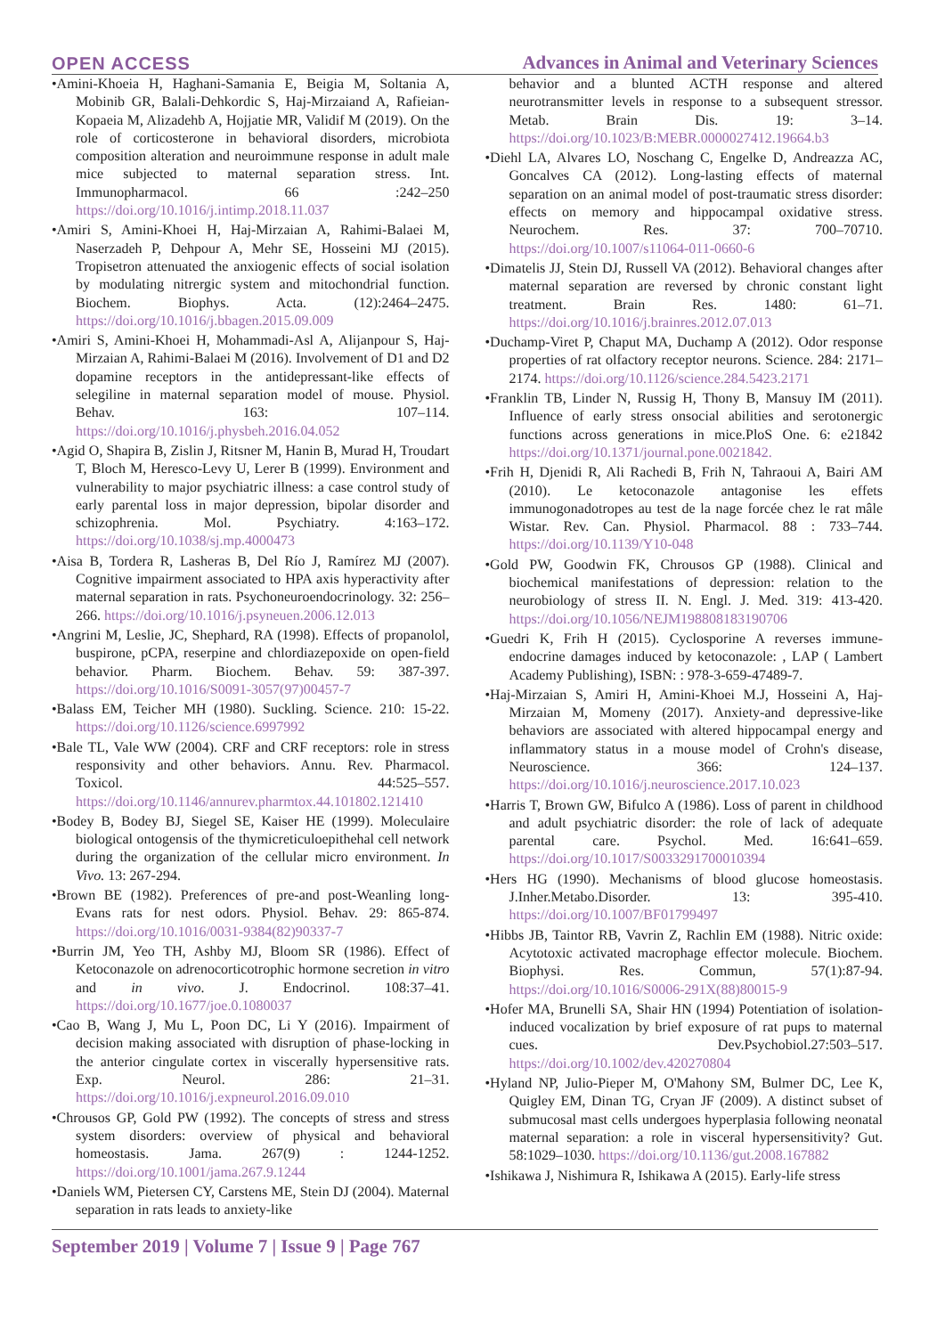OPEN ACCESS
Advances in Animal and Veterinary Sciences
•Amini-Khoeia H, Haghani-Samania E, Beigia M, Soltania A, Mobinib GR, Balali-Dehkordic S, Haj-Mirzaiand A, Rafieian-Kopaeia M, Alizadehb A, Hojjatie MR, Validif M (2019). On the role of corticosterone in behavioral disorders, microbiota composition alteration and neuroimmune response in adult male mice subjected to maternal separation stress. Int. Immunopharmacol. 66 :242–250 https://doi.org/10.1016/j.intimp.2018.11.037
•Amiri S, Amini-Khoei H, Haj-Mirzaian A, Rahimi-Balaei M, Naserzadeh P, Dehpour A, Mehr SE, Hosseini MJ (2015). Tropisetron attenuated the anxiogenic effects of social isolation by modulating nitrergic system and mitochondrial function. Biochem. Biophys. Acta. (12):2464–2475. https://doi.org/10.1016/j.bbagen.2015.09.009
•Amiri S, Amini-Khoei H, Mohammadi-Asl A, Alijanpour S, Haj-Mirzaian A, Rahimi-Balaei M (2016). Involvement of D1 and D2 dopamine receptors in the antidepressant-like effects of selegiline in maternal separation model of mouse. Physiol. Behav. 163: 107–114. https://doi.org/10.1016/j.physbeh.2016.04.052
•Agid O, Shapira B, Zislin J, Ritsner M, Hanin B, Murad H, Troudart T, Bloch M, Heresco-Levy U, Lerer B (1999). Environment and vulnerability to major psychiatric illness: a case control study of early parental loss in major depression, bipolar disorder and schizophrenia. Mol. Psychiatry. 4:163–172. https://doi.org/10.1038/sj.mp.4000473
•Aisa B, Tordera R, Lasheras B, Del Río J, Ramírez MJ (2007). Cognitive impairment associated to HPA axis hyperactivity after maternal separation in rats. Psychoneuroendocrinology. 32: 256–266. https://doi.org/10.1016/j.psyneuen.2006.12.013
•Angrini M, Leslie, JC, Shephard, RA (1998). Effects of propanolol, buspirone, pCPA, reserpine and chlordiazepoxide on open-field behavior. Pharm. Biochem. Behav. 59: 387-397. https://doi.org/10.1016/S0091-3057(97)00457-7
•Balass EM, Teicher MH (1980). Suckling. Science. 210: 15-22. https://doi.org/10.1126/science.6997992
•Bale TL, Vale WW (2004). CRF and CRF receptors: role in stress responsivity and other behaviors. Annu. Rev. Pharmacol. Toxicol. 44:525–557. https://doi.org/10.1146/annurev.pharmtox.44.101802.121410
•Bodey B, Bodey BJ, Siegel SE, Kaiser HE (1999). Moleculaire biological ontogensis of the thymicreticuloepithehal cell network during the organization of the cellular micro environment. In Vivo. 13: 267-294.
•Brown BE (1982). Preferences of pre-and post-Weanling long-Evans rats for nest odors. Physiol. Behav. 29: 865-874. https://doi.org/10.1016/0031-9384(82)90337-7
•Burrin JM, Yeo TH, Ashby MJ, Bloom SR (1986). Effect of Ketoconazole on adrenocorticotrophic hormone secretion in vitro and in vivo. J. Endocrinol. 108:37–41. https://doi.org/10.1677/joe.0.1080037
•Cao B, Wang J, Mu L, Poon DC, Li Y (2016). Impairment of decision making associated with disruption of phase-locking in the anterior cingulate cortex in viscerally hypersensitive rats. Exp. Neurol. 286: 21–31. https://doi.org/10.1016/j.expneurol.2016.09.010
•Chrousos GP, Gold PW (1992). The concepts of stress and stress system disorders: overview of physical and behavioral homeostasis. Jama. 267(9) : 1244-1252. https://doi.org/10.1001/jama.267.9.1244
•Daniels WM, Pietersen CY, Carstens ME, Stein DJ (2004). Maternal separation in rats leads to anxiety-like
behavior and a blunted ACTH response and altered neurotransmitter levels in response to a subsequent stressor. Metab. Brain Dis. 19: 3–14. https://doi.org/10.1023/B:MEBR.0000027412.19664.b3
•Diehl LA, Alvares LO, Noschang C, Engelke D, Andreazza AC, Goncalves CA (2012). Long-lasting effects of maternal separation on an animal model of post-traumatic stress disorder: effects on memory and hippocampal oxidative stress. Neurochem. Res. 37: 700–70710. https://doi.org/10.1007/s11064-011-0660-6
•Dimatelis JJ, Stein DJ, Russell VA (2012). Behavioral changes after maternal separation are reversed by chronic constant light treatment. Brain Res. 1480: 61–71. https://doi.org/10.1016/j.brainres.2012.07.013
•Duchamp-Viret P, Chaput MA, Duchamp A (2012). Odor response properties of rat olfactory receptor neurons. Science. 284: 2171–2174. https://doi.org/10.1126/science.284.5423.2171
•Franklin TB, Linder N, Russig H, Thony B, Mansuy IM (2011). Influence of early stress onsocial abilities and serotonergic functions across generations in mice.PloS One. 6: e21842 https://doi.org/10.1371/journal.pone.0021842.
•Frih H, Djenidi R, Ali Rachedi B, Frih N, Tahraoui A, Bairi AM (2010). Le ketoconazole antagonise les effets immunogonadotropes au test de la nage forcée chez le rat mâle Wistar. Rev. Can. Physiol. Pharmacol. 88 : 733–744. https://doi.org/10.1139/Y10-048
•Gold PW, Goodwin FK, Chrousos GP (1988). Clinical and biochemical manifestations of depression: relation to the neurobiology of stress II. N. Engl. J. Med. 319: 413-420. https://doi.org/10.1056/NEJM198808183190706
•Guedri K, Frih H (2015). Cyclosporine A reverses immune-endocrine damages induced by ketoconazole: , LAP ( Lambert Academy Publishing), ISBN: : 978-3-659-47489-7.
•Haj-Mirzaian S, Amiri H, Amini-Khoei M.J, Hosseini A, Haj-Mirzaian M, Momeny (2017). Anxiety-and depressive-like behaviors are associated with altered hippocampal energy and inflammatory status in a mouse model of Crohn's disease, Neuroscience. 366: 124–137. https://doi.org/10.1016/j.neuroscience.2017.10.023
•Harris T, Brown GW, Bifulco A (1986). Loss of parent in childhood and adult psychiatric disorder: the role of lack of adequate parental care. Psychol. Med. 16:641–659. https://doi.org/10.1017/S0033291700010394
•Hers HG (1990). Mechanisms of blood glucose homeostasis. J.Inher.Metabo.Disorder. 13: 395-410. https://doi.org/10.1007/BF01799497
•Hibbs JB, Taintor RB, Vavrin Z, Rachlin EM (1988). Nitric oxide: Acytotoxic activated macrophage effector molecule. Biochem. Biophysi. Res. Commun, 57(1):87-94. https://doi.org/10.1016/S0006-291X(88)80015-9
•Hofer MA, Brunelli SA, Shair HN (1994) Potentiation of isolation-induced vocalization by brief exposure of rat pups to maternal cues. Dev.Psychobiol.27:503–517. https://doi.org/10.1002/dev.420270804
•Hyland NP, Julio-Pieper M, O'Mahony SM, Bulmer DC, Lee K, Quigley EM, Dinan TG, Cryan JF (2009). A distinct subset of submucosal mast cells undergoes hyperplasia following neonatal maternal separation: a role in visceral hypersensitivity? Gut. 58:1029–1030. https://doi.org/10.1136/gut.2008.167882
•Ishikawa J, Nishimura R, Ishikawa A (2015). Early-life stress
September 2019 | Volume 7 | Issue 9 | Page 767